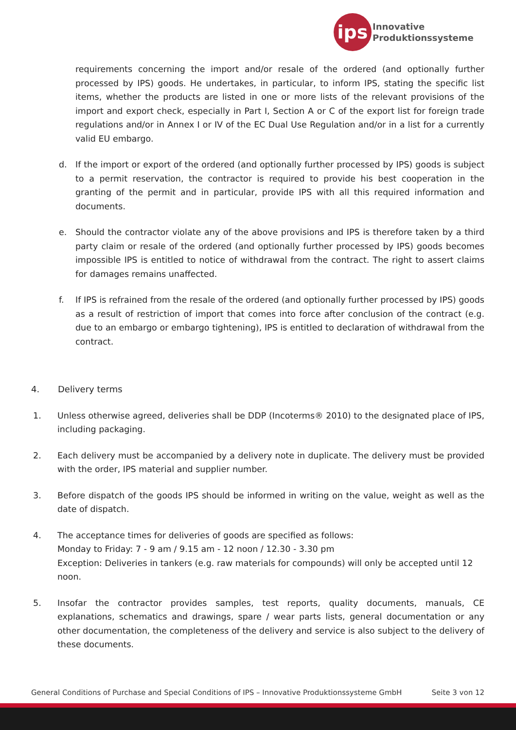ips
Innovative
Produktionssysteme
requirements concerning the import and/or resale of the ordered (and optionally further processed by IPS) goods. He undertakes, in particular, to inform IPS, stating the specific list items, whether the products are listed in one or more lists of the relevant provisions of the import and export check, especially in Part I, Section A or C of the export list for foreign trade regulations and/or in Annex I or IV of the EC Dual Use Regulation and/or in a list for a currently valid EU embargo.
d. If the import or export of the ordered (and optionally further processed by IPS) goods is subject to a permit reservation, the contractor is required to provide his best cooperation in the granting of the permit and in particular, provide IPS with all this required information and documents.
e. Should the contractor violate any of the above provisions and IPS is therefore taken by a third party claim or resale of the ordered (and optionally further processed by IPS) goods becomes impossible IPS is entitled to notice of withdrawal from the contract. The right to assert claims for damages remains unaffected.
f. If IPS is refrained from the resale of the ordered (and optionally further processed by IPS) goods as a result of restriction of import that comes into force after conclusion of the contract (e.g. due to an embargo or embargo tightening), IPS is entitled to declaration of withdrawal from the contract.
4. Delivery terms
1. Unless otherwise agreed, deliveries shall be DDP (Incoterms® 2010) to the designated place of IPS, including packaging.
2. Each delivery must be accompanied by a delivery note in duplicate. The delivery must be provided with the order, IPS material and supplier number.
3. Before dispatch of the goods IPS should be informed in writing on the value, weight as well as the date of dispatch.
4. The acceptance times for deliveries of goods are specified as follows:
Monday to Friday: 7 - 9 am / 9.15 am - 12 noon / 12.30 - 3.30 pm
Exception: Deliveries in tankers (e.g. raw materials for compounds) will only be accepted until 12 noon.
5. Insofar the contractor provides samples, test reports, quality documents, manuals, CE explanations, schematics and drawings, spare / wear parts lists, general documentation or any other documentation, the completeness of the delivery and service is also subject to the delivery of these documents.
General Conditions of Purchase and Special Conditions of IPS – Innovative Produktionssysteme GmbH Seite 3 von 12